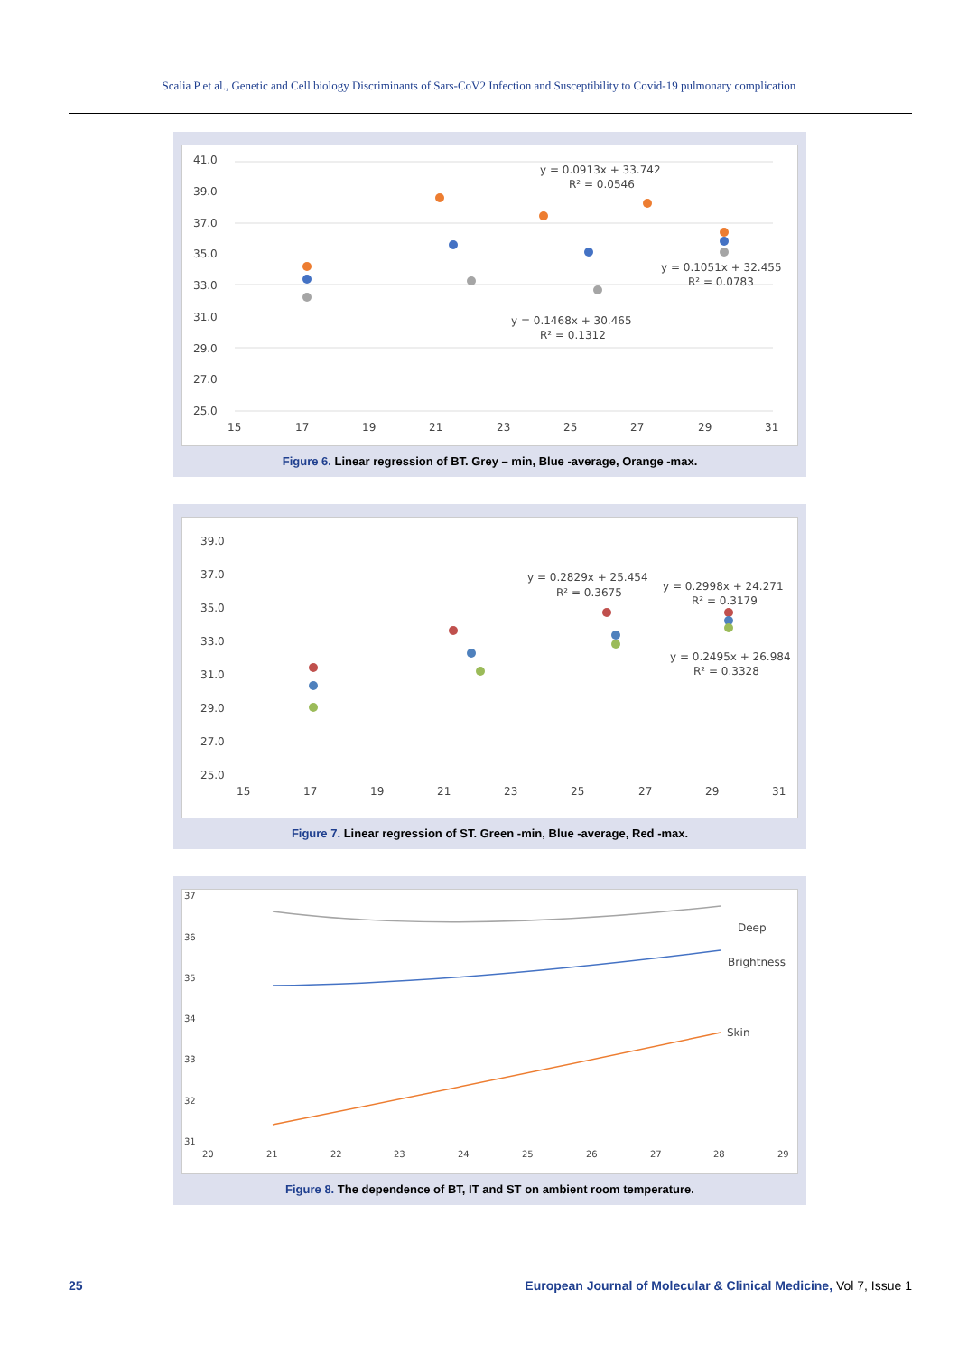Scalia P et al., Genetic and Cell biology Discriminants of Sars-CoV2 Infection and Susceptibility to Covid-19 pulmonary complication
41.0
39.0
37.0
35.0
33.0
31.0
29.0
27.0
25.0
15
17
19
21
23
25
27
29
31
y = 0.0913x + 33.742
R² = 0.0546
y = 0.1051x + 32.455
R² = 0.0783
y = 0.1468x + 30.465
R² = 0.1312
Figure 6. Linear regression of BT. Grey – min, Blue -average, Orange -max.
39.0
37.0
35.0
33.0
31.0
29.0
27.0
25.0
15
17
19
21
23
25
27
29
31
y = 0.2829x + 25.454
R² = 0.3675
y = 0.2998x + 24.271
R² = 0.3179
y = 0.2495x + 26.984
R² = 0.3328
Figure 7. Linear regression of ST. Green -min, Blue -average, Red -max.
37
36
35
34
33
32
31
Deep
Brightness
Skin
20
21
22
23
24
25
26
27
28
29
Figure 8. The dependence of BT, IT and ST on ambient room temperature.
25 European Journal of Molecular & Clinical Medicine, Vol 7, Issue 1